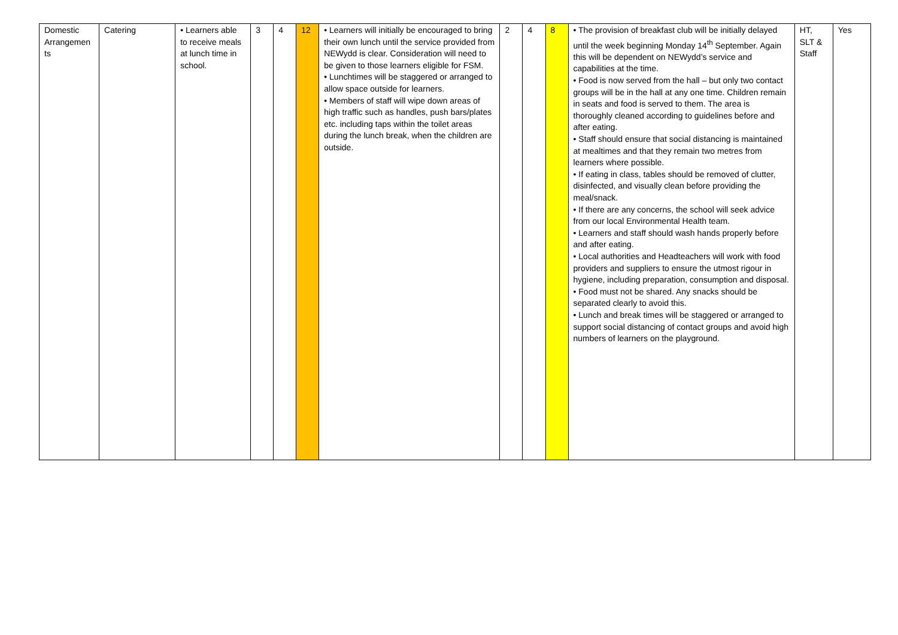| Domestic Arrangemen ts | Catering | • Learners able to receive meals at lunch time in school. | 3 | 4 | 12 | • Learners will initially be encouraged to bring their own lunch until the service provided from NEWydd is clear. Consideration will need to be given to those learners eligible for FSM. • Lunchtimes will be staggered or arranged to allow space outside for learners. • Members of staff will wipe down areas of high traffic such as handles, push bars/plates etc. including taps within the toilet areas during the lunch break, when the children are outside. | 2 | 4 | 8 | • The provision of breakfast club will be initially delayed until the week beginning Monday 14<sup>th</sup> September. Again this will be dependent on NEWydd’s service and capabilities at the time. • Food is now served from the hall – but only two contact groups will be in the hall at any one time. Children remain in seats and food is served to them. The area is thoroughly cleaned according to guidelines before and after eating. • Staff should ensure that social distancing is maintained at mealtimes and that they remain two metres from learners where possible. • If eating in class, tables should be removed of clutter, disinfected, and visually clean before providing the meal/snack. • If there are any concerns, the school will seek advice from our local Environmental Health team. • Learners and staff should wash hands properly before and after eating. • Local authorities and Headteachers will work with food providers and suppliers to ensure the utmost rigour in hygiene, including preparation, consumption and disposal. • Food must not be shared. Any snacks should be separated clearly to avoid this. • Lunch and break times will be staggered or arranged to support social distancing of contact groups and avoid high numbers of learners on the playground. | HT, SLT & Staff | Yes |